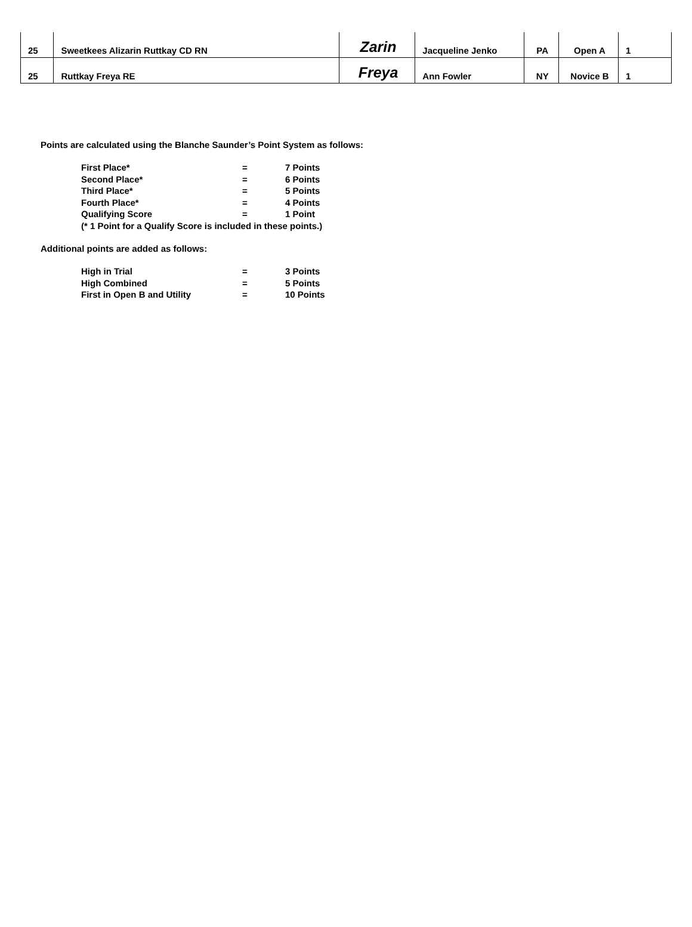| 25 | Sweetkees Alizarin Ruttkay CD RN | Zarin | Jacqueline Jenko | PA | Open A | 1 |
| 25 | Ruttkay Freya RE | Freya | Ann Fowler | NY | Novice B | 1 |
Points are calculated using the Blanche Saunder’s Point System as follows:
| First Place* | = | 7 Points |
| Second Place* | = | 6 Points |
| Third Place* | = | 5 Points |
| Fourth Place* | = | 4 Points |
| Qualifying Score | = | 1 Point |
| (* 1 Point for a Qualify Score is included in these points.) | | |
Additional points are added as follows:
| High in Trial | = | 3 Points |
| High Combined | = | 5 Points |
| First in Open B and Utility | = | 10 Points |